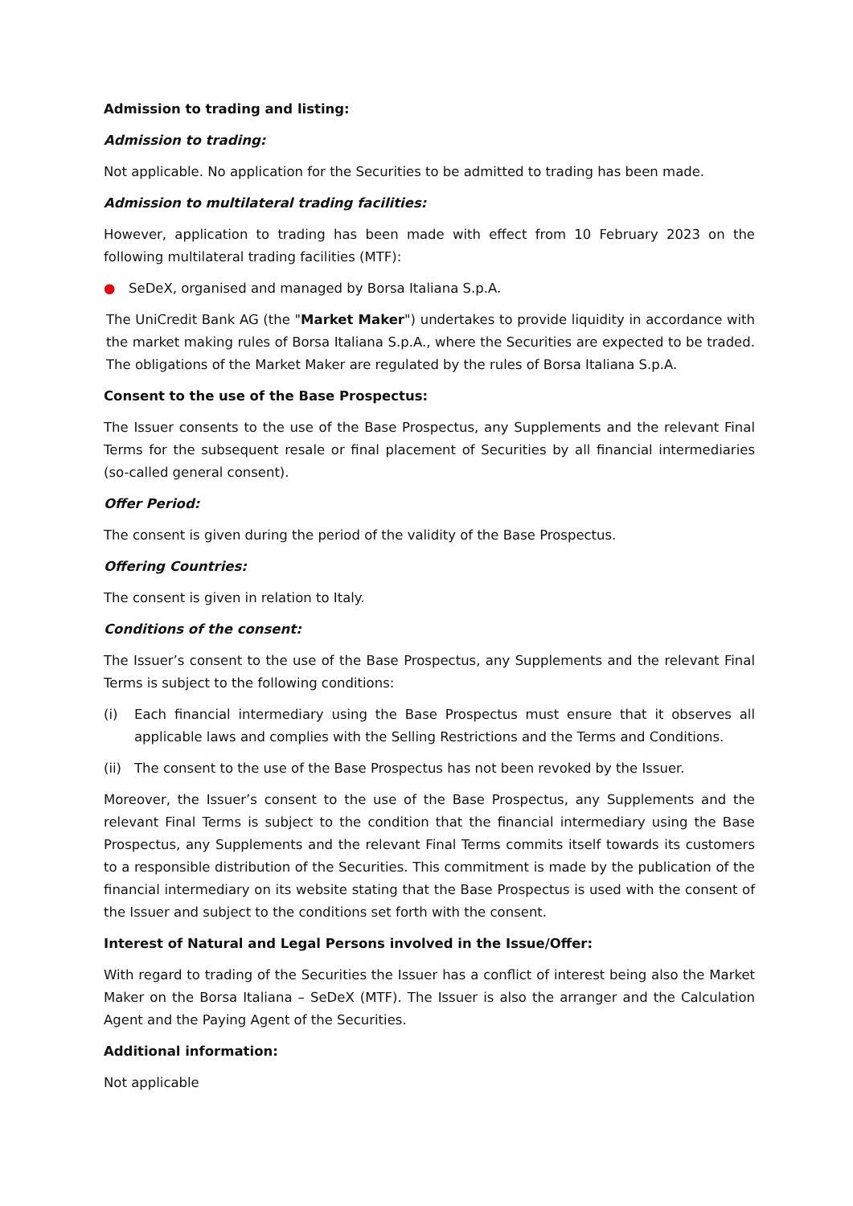Admission to trading and listing:
Admission to trading:
Not applicable. No application for the Securities to be admitted to trading has been made.
Admission to multilateral trading facilities:
However, application to trading has been made with effect from 10 February 2023 on the following multilateral trading facilities (MTF):
● SeDeX, organised and managed by Borsa Italiana S.p.A.
The UniCredit Bank AG (the "Market Maker") undertakes to provide liquidity in accordance with the market making rules of Borsa Italiana S.p.A., where the Securities are expected to be traded. The obligations of the Market Maker are regulated by the rules of Borsa Italiana S.p.A.
Consent to the use of the Base Prospectus:
The Issuer consents to the use of the Base Prospectus, any Supplements and the relevant Final Terms for the subsequent resale or final placement of Securities by all financial intermediaries (so-called general consent).
Offer Period:
The consent is given during the period of the validity of the Base Prospectus.
Offering Countries:
The consent is given in relation to Italy.
Conditions of the consent:
The Issuer’s consent to the use of the Base Prospectus, any Supplements and the relevant Final Terms is subject to the following conditions:
(i) Each financial intermediary using the Base Prospectus must ensure that it observes all applicable laws and complies with the Selling Restrictions and the Terms and Conditions.
(ii)
The consent to the use of the Base Prospectus has not been revoked by the Issuer.
Moreover, the Issuer’s consent to the use of the Base Prospectus, any Supplements and the relevant Final Terms is subject to the condition that the financial intermediary using the Base Prospectus, any Supplements and the relevant Final Terms commits itself towards its customers to a responsible distribution of the Securities. This commitment is made by the publication of the financial intermediary on its website stating that the Base Prospectus is used with the consent of the Issuer and subject to the conditions set forth with the consent.
Interest of Natural and Legal Persons involved in the Issue/Offer:
With regard to trading of the Securities the Issuer has a conflict of interest being also the Market Maker on the Borsa Italiana – SeDeX (MTF). The Issuer is also the arranger and the Calculation Agent and the Paying Agent of the Securities.
Additional information:
Not applicable